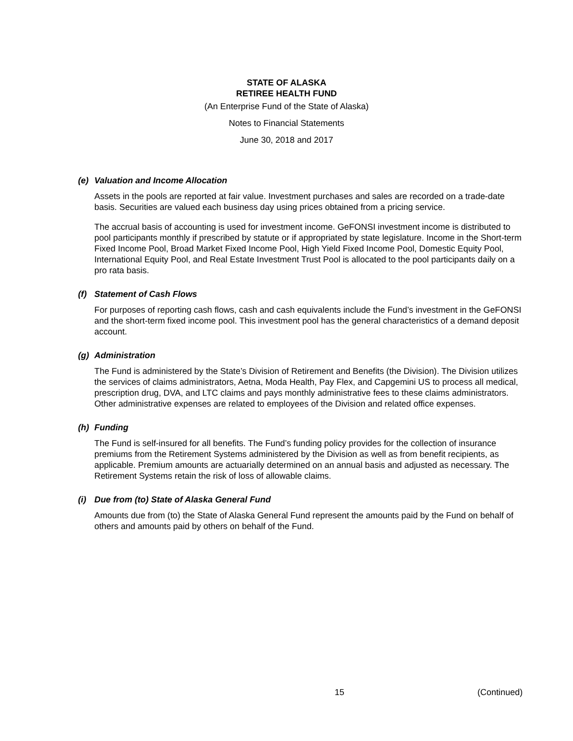STATE OF ALASKA
RETIREE HEALTH FUND
(An Enterprise Fund of the State of Alaska)
Notes to Financial Statements
June 30, 2018 and 2017
(e) Valuation and Income Allocation
Assets in the pools are reported at fair value. Investment purchases and sales are recorded on a trade-date basis. Securities are valued each business day using prices obtained from a pricing service.
The accrual basis of accounting is used for investment income. GeFONSI investment income is distributed to pool participants monthly if prescribed by statute or if appropriated by state legislature. Income in the Short-term Fixed Income Pool, Broad Market Fixed Income Pool, High Yield Fixed Income Pool, Domestic Equity Pool, International Equity Pool, and Real Estate Investment Trust Pool is allocated to the pool participants daily on a pro rata basis.
(f) Statement of Cash Flows
For purposes of reporting cash flows, cash and cash equivalents include the Fund’s investment in the GeFONSI and the short-term fixed income pool. This investment pool has the general characteristics of a demand deposit account.
(g) Administration
The Fund is administered by the State’s Division of Retirement and Benefits (the Division). The Division utilizes the services of claims administrators, Aetna, Moda Health, Pay Flex, and Capgemini US to process all medical, prescription drug, DVA, and LTC claims and pays monthly administrative fees to these claims administrators. Other administrative expenses are related to employees of the Division and related office expenses.
(h) Funding
The Fund is self-insured for all benefits. The Fund’s funding policy provides for the collection of insurance premiums from the Retirement Systems administered by the Division as well as from benefit recipients, as applicable. Premium amounts are actuarially determined on an annual basis and adjusted as necessary. The Retirement Systems retain the risk of loss of allowable claims.
(i) Due from (to) State of Alaska General Fund
Amounts due from (to) the State of Alaska General Fund represent the amounts paid by the Fund on behalf of others and amounts paid by others on behalf of the Fund.
15 (Continued)